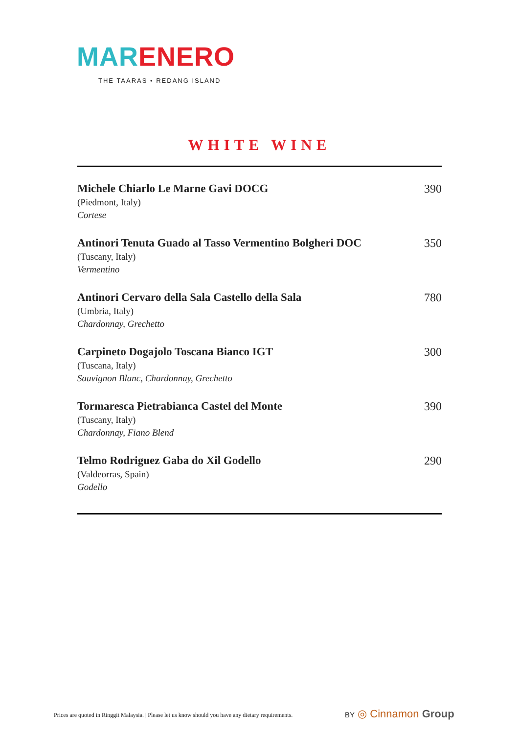MAR ENERO
THE TAARAS • REDANG ISLAND
WHITE WINE
Michele Chiarlo Le Marne Gavi DOCG
(Piedmont, Italy)
Cortese
390
Antinori Tenuta Guado al Tasso Vermentino Bolgheri DOC
(Tuscany, Italy)
Vermentino
350
Antinori Cervaro della Sala Castello della Sala
(Umbria, Italy)
Chardonnay, Grechetto
780
Carpineto Dogajolo Toscana Bianco IGT
(Tuscana, Italy)
Sauvignon Blanc, Chardonnay, Grechetto
300
Tormaresca Pietrabianca Castel del Monte
(Tuscany, Italy)
Chardonnay, Fiano Blend
390
Telmo Rodriguez Gaba do Xil Godello
(Valdeorras, Spain)
Godello
290
Prices are quoted in Ringgit Malaysia. | Please let us know should you have any dietary requirements.
BY ◎ Cinnamon Group